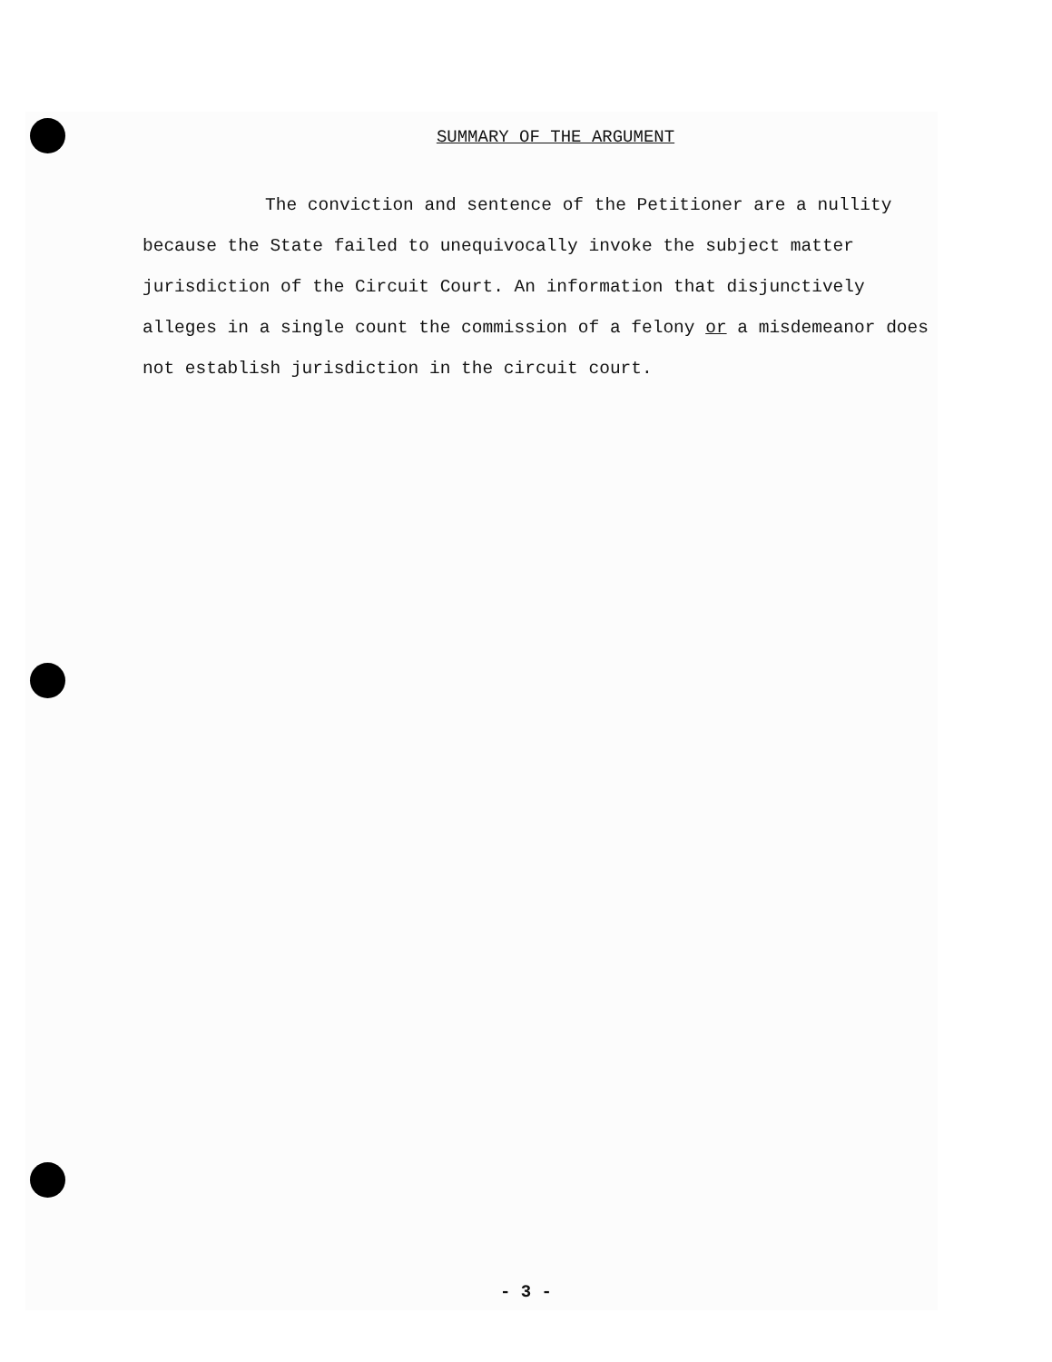SUMMARY OF THE ARGUMENT
The conviction and sentence of the Petitioner are a nullity because the State failed to unequivocally invoke the subject matter jurisdiction of the Circuit Court. An information that disjunctively alleges in a single count the commission of a felony or a misdemeanor does not establish jurisdiction in the circuit court.
- 3 -